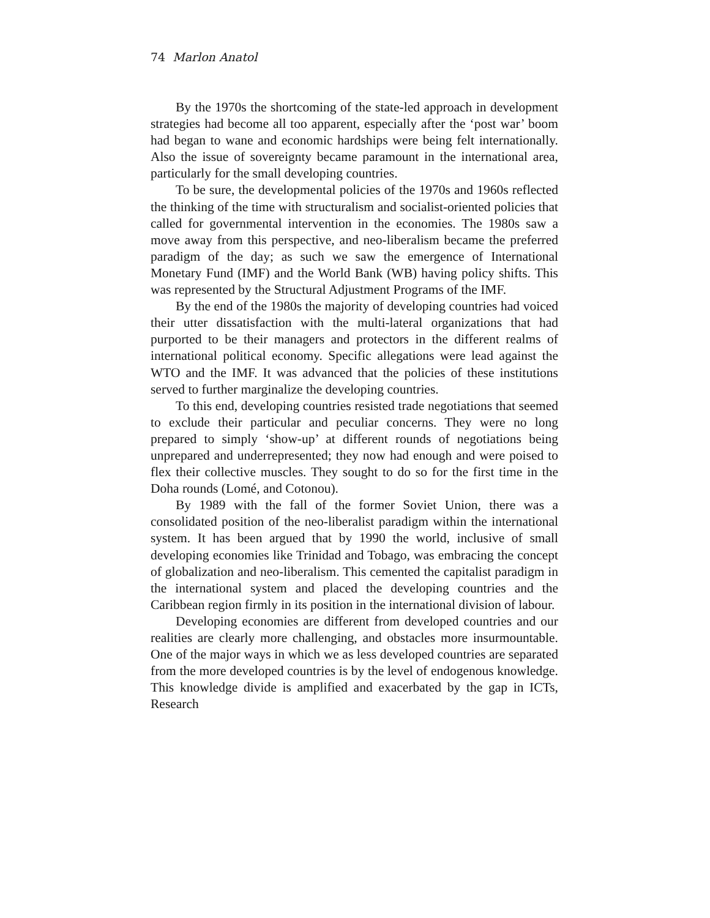74 Marlon Anatol
By the 1970s the shortcoming of the state-led approach in development strategies had become all too apparent, especially after the ‘post war’ boom had began to wane and economic hardships were being felt internationally. Also the issue of sovereignty became paramount in the international area, particularly for the small developing countries.
To be sure, the developmental policies of the 1970s and 1960s reflected the thinking of the time with structuralism and socialist-oriented policies that called for governmental intervention in the economies. The 1980s saw a move away from this perspective, and neo-liberalism became the preferred paradigm of the day; as such we saw the emergence of International Monetary Fund (IMF) and the World Bank (WB) having policy shifts. This was represented by the Structural Adjustment Programs of the IMF.
By the end of the 1980s the majority of developing countries had voiced their utter dissatisfaction with the multi-lateral organizations that had purported to be their managers and protectors in the different realms of international political economy. Specific allegations were lead against the WTO and the IMF. It was advanced that the policies of these institutions served to further marginalize the developing countries.
To this end, developing countries resisted trade negotiations that seemed to exclude their particular and peculiar concerns. They were no long prepared to simply ‘show-up’ at different rounds of negotiations being unprepared and underrepresented; they now had enough and were poised to flex their collective muscles. They sought to do so for the first time in the Doha rounds (Lomé, and Cotonou).
By 1989 with the fall of the former Soviet Union, there was a consolidated position of the neo-liberalist paradigm within the international system. It has been argued that by 1990 the world, inclusive of small developing economies like Trinidad and Tobago, was embracing the concept of globalization and neo-liberalism. This cemented the capitalist paradigm in the international system and placed the developing countries and the Caribbean region firmly in its position in the international division of labour.
Developing economies are different from developed countries and our realities are clearly more challenging, and obstacles more insurmountable. One of the major ways in which we as less developed countries are separated from the more developed countries is by the level of endogenous knowledge. This knowledge divide is amplified and exacerbated by the gap in ICTs, Research